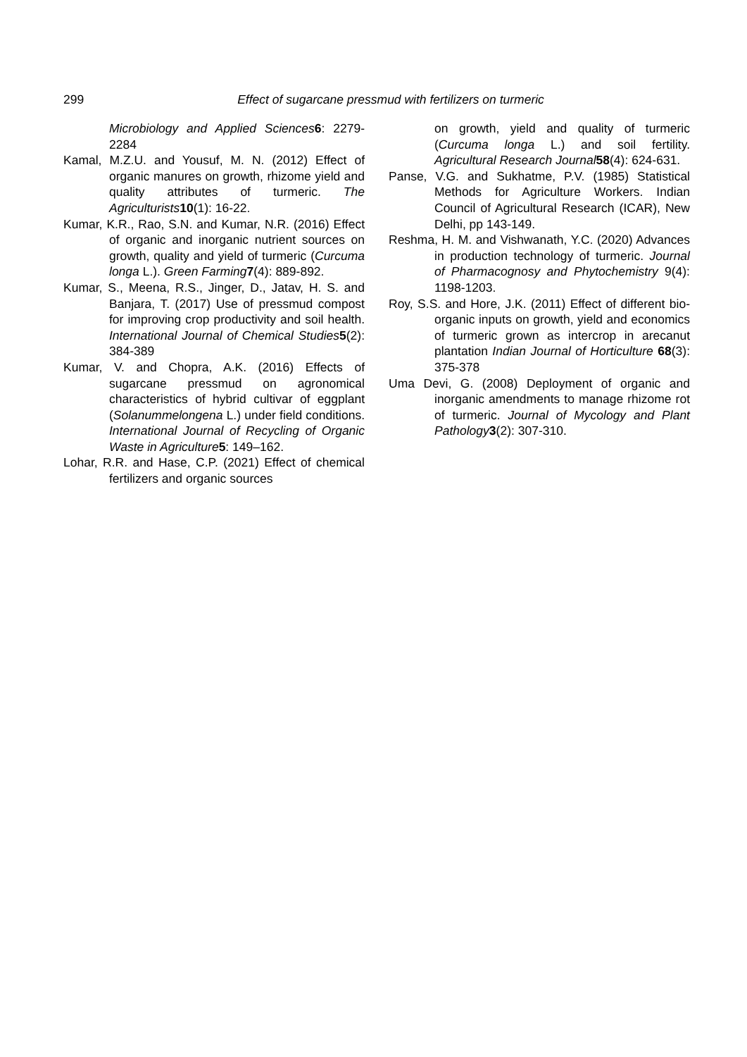299
Effect of sugarcane pressmud with fertilizers on turmeric
Microbiology and Applied Sciences 6: 2279-2284
Kamal, M.Z.U. and Yousuf, M. N. (2012) Effect of organic manures on growth, rhizome yield and quality attributes of turmeric. The Agriculturists 10(1): 16-22.
Kumar, K.R., Rao, S.N. and Kumar, N.R. (2016) Effect of organic and inorganic nutrient sources on growth, quality and yield of turmeric (Curcuma longa L.). Green Farming 7(4): 889-892.
Kumar, S., Meena, R.S., Jinger, D., Jatav, H. S. and Banjara, T. (2017) Use of pressmud compost for improving crop productivity and soil health. International Journal of Chemical Studies 5(2): 384-389
Kumar, V. and Chopra, A.K. (2016) Effects of sugarcane pressmud on agronomical characteristics of hybrid cultivar of eggplant (Solanummelongena L.) under field conditions. International Journal of Recycling of Organic Waste in Agriculture 5: 149–162.
Lohar, R.R. and Hase, C.P. (2021) Effect of chemical fertilizers and organic sources
on growth, yield and quality of turmeric (Curcuma longa L.) and soil fertility. Agricultural Research Journal 58(4): 624-631.
Panse, V.G. and Sukhatme, P.V. (1985) Statistical Methods for Agriculture Workers. Indian Council of Agricultural Research (ICAR), New Delhi, pp 143-149.
Reshma, H. M. and Vishwanath, Y.C. (2020) Advances in production technology of turmeric. Journal of Pharmacognosy and Phytochemistry 9(4): 1198-1203.
Roy, S.S. and Hore, J.K. (2011) Effect of different bio-organic inputs on growth, yield and economics of turmeric grown as intercrop in arecanut plantation Indian Journal of Horticulture 68(3): 375-378
Uma Devi, G. (2008) Deployment of organic and inorganic amendments to manage rhizome rot of turmeric. Journal of Mycology and Plant Pathology 3(2): 307-310.